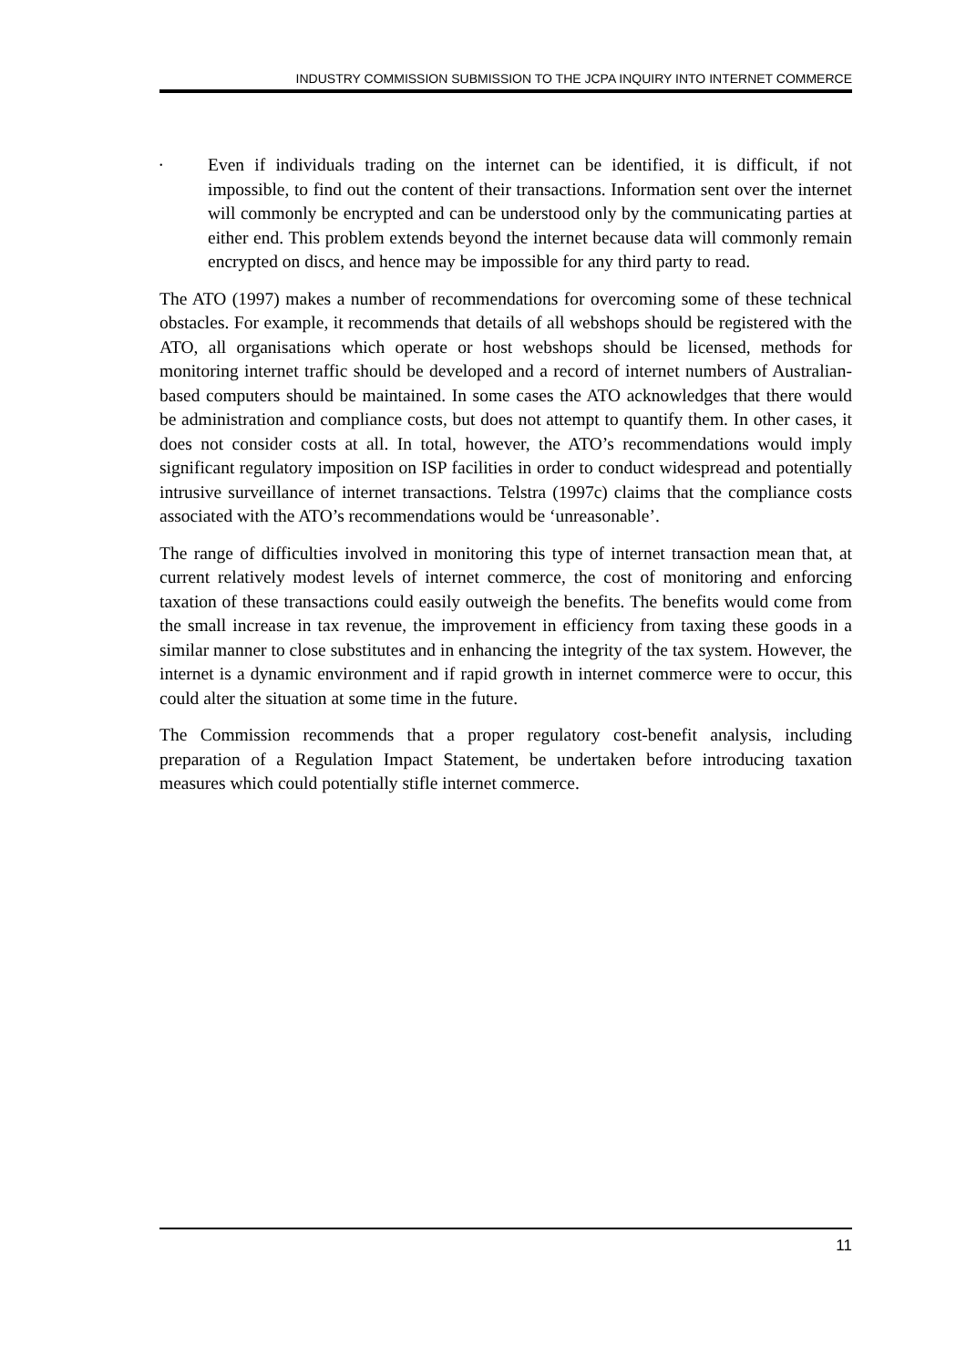INDUSTRY COMMISSION SUBMISSION TO THE JCPA INQUIRY INTO INTERNET COMMERCE
•
Even if individuals trading on the internet can be identified, it is difficult, if not impossible, to find out the content of their transactions. Information sent over the internet will commonly be encrypted and can be understood only by the communicating parties at either end. This problem extends beyond the internet because data will commonly remain encrypted on discs, and hence may be impossible for any third party to read.
The ATO (1997) makes a number of recommendations for overcoming some of these technical obstacles. For example, it recommends that details of all webshops should be registered with the ATO, all organisations which operate or host webshops should be licensed, methods for monitoring internet traffic should be developed and a record of internet numbers of Australian-based computers should be maintained. In some cases the ATO acknowledges that there would be administration and compliance costs, but does not attempt to quantify them. In other cases, it does not consider costs at all. In total, however, the ATO’s recommendations would imply significant regulatory imposition on ISP facilities in order to conduct widespread and potentially intrusive surveillance of internet transactions. Telstra (1997c) claims that the compliance costs associated with the ATO’s recommendations would be ‘unreasonable’.
The range of difficulties involved in monitoring this type of internet transaction mean that, at current relatively modest levels of internet commerce, the cost of monitoring and enforcing taxation of these transactions could easily outweigh the benefits. The benefits would come from the small increase in tax revenue, the improvement in efficiency from taxing these goods in a similar manner to close substitutes and in enhancing the integrity of the tax system. However, the internet is a dynamic environment and if rapid growth in internet commerce were to occur, this could alter the situation at some time in the future.
The Commission recommends that a proper regulatory cost-benefit analysis, including preparation of a Regulation Impact Statement, be undertaken before introducing taxation measures which could potentially stifle internet commerce.
11